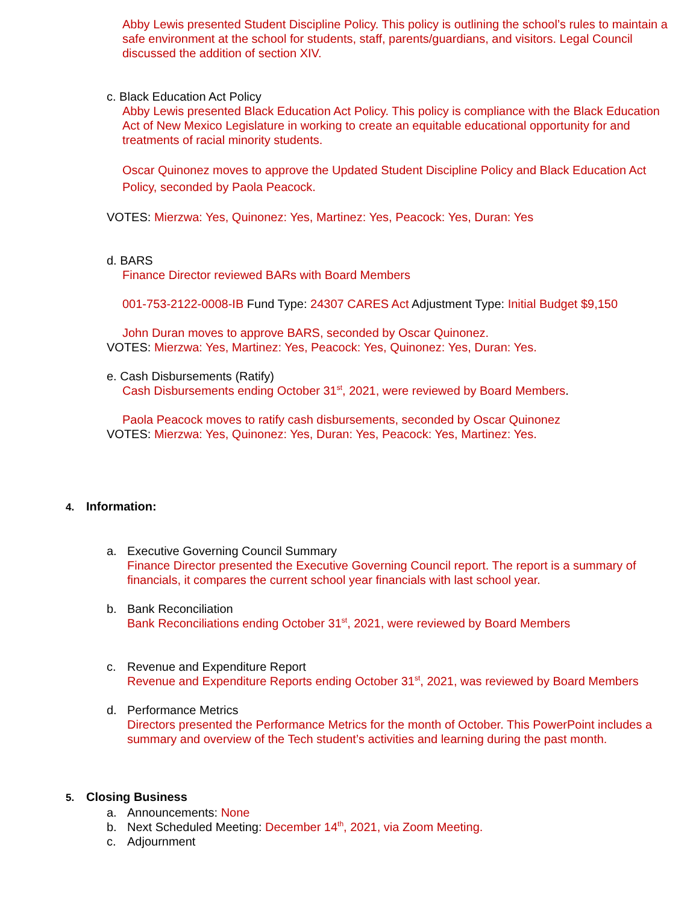Abby Lewis presented Student Discipline Policy. This policy is outlining the school’s rules to maintain a safe environment at the school for students, staff, parents/guardians, and visitors. Legal Council discussed the addition of section XIV.
c. Black Education Act Policy
Abby Lewis presented Black Education Act Policy. This policy is compliance with the Black Education Act of New Mexico Legislature in working to create an equitable educational opportunity for and treatments of racial minority students.
Oscar Quinonez moves to approve the Updated Student Discipline Policy and Black Education Act Policy, seconded by Paola Peacock.
VOTES: Mierzwa: Yes, Quinonez: Yes, Martinez: Yes, Peacock: Yes, Duran: Yes
d. BARS
Finance Director reviewed BARs with Board Members
001-753-2122-0008-IB Fund Type: 24307 CARES Act Adjustment Type: Initial Budget $9,150
John Duran moves to approve BARS, seconded by Oscar Quinonez.
VOTES: Mierzwa: Yes, Martinez: Yes, Peacock: Yes, Quinonez: Yes, Duran: Yes.
e. Cash Disbursements (Ratify)
Cash Disbursements ending October 31<sup>st</sup>, 2021, were reviewed by Board Members.
Paola Peacock moves to ratify cash disbursements, seconded by Oscar Quinonez
VOTES: Mierzwa: Yes, Quinonez: Yes, Duran: Yes, Peacock: Yes, Martinez: Yes.
4. Information:
a. Executive Governing Council Summary
Finance Director presented the Executive Governing Council report. The report is a summary of financials, it compares the current school year financials with last school year.
b. Bank Reconciliation
Bank Reconciliations ending October 31<sup>st</sup>, 2021, were reviewed by Board Members
c. Revenue and Expenditure Report
Revenue and Expenditure Reports ending October 31<sup>st</sup>, 2021, was reviewed by Board Members
d. Performance Metrics
Directors presented the Performance Metrics for the month of October. This PowerPoint includes a summary and overview of the Tech student’s activities and learning during the past month.
5. Closing Business
a. Announcements: None
b. Next Scheduled Meeting: December 14<sup>th</sup>, 2021, via Zoom Meeting.
c. Adjournment